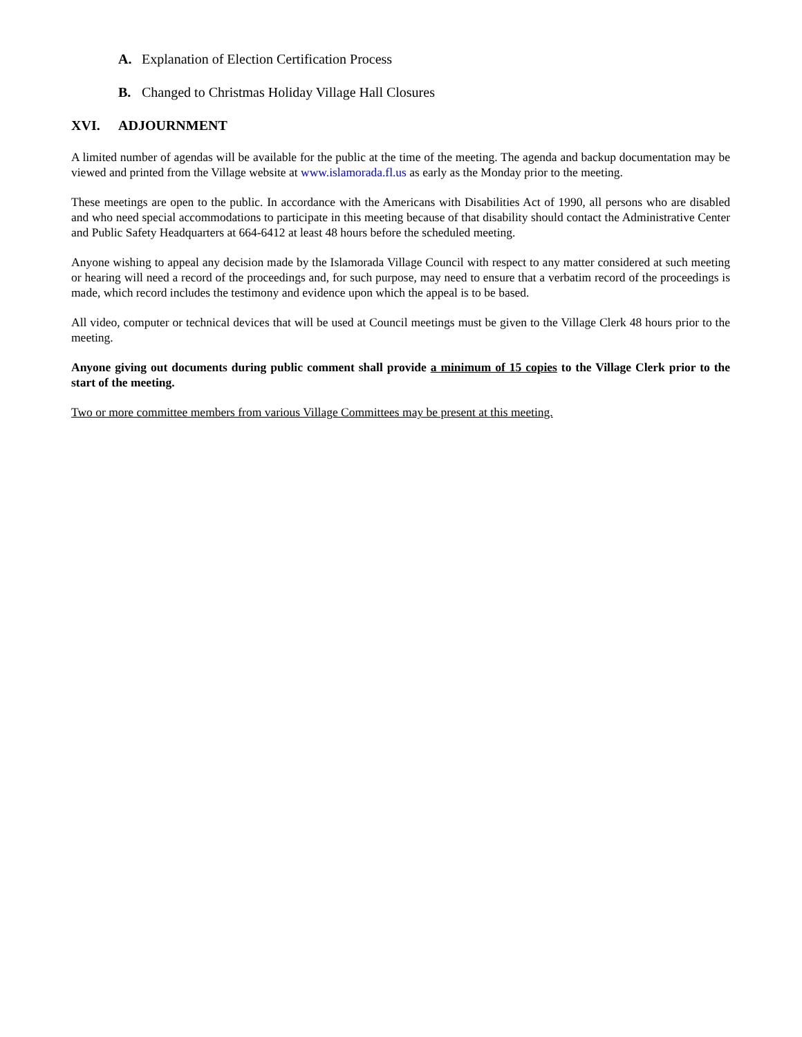A. Explanation of Election Certification Process
B. Changed to Christmas Holiday Village Hall Closures
XVI. ADJOURNMENT
A limited number of agendas will be available for the public at the time of the meeting. The agenda and backup documentation may be viewed and printed from the Village website at www.islamorada.fl.us as early as the Monday prior to the meeting.
These meetings are open to the public. In accordance with the Americans with Disabilities Act of 1990, all persons who are disabled and who need special accommodations to participate in this meeting because of that disability should contact the Administrative Center and Public Safety Headquarters at 664-6412 at least 48 hours before the scheduled meeting.
Anyone wishing to appeal any decision made by the Islamorada Village Council with respect to any matter considered at such meeting or hearing will need a record of the proceedings and, for such purpose, may need to ensure that a verbatim record of the proceedings is made, which record includes the testimony and evidence upon which the appeal is to be based.
All video, computer or technical devices that will be used at Council meetings must be given to the Village Clerk 48 hours prior to the meeting.
Anyone giving out documents during public comment shall provide a minimum of 15 copies to the Village Clerk prior to the start of the meeting.
Two or more committee members from various Village Committees may be present at this meeting.